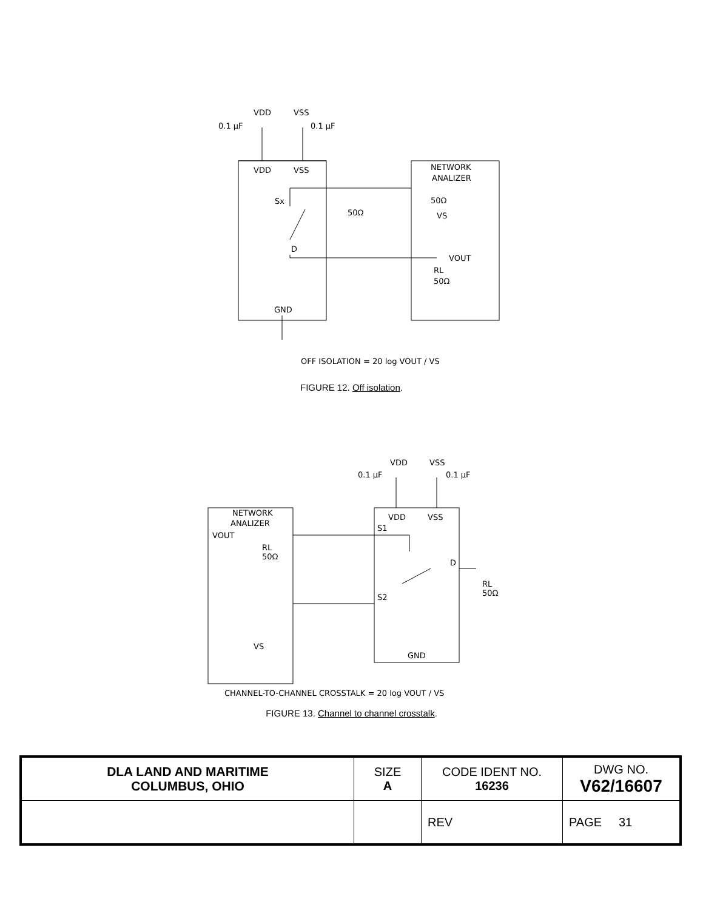VDD
VSS
0.1 µF
0.1 µF
VDD
VSS
Sx
D
50Ω
NETWORK
ANALIZER
50Ω
VS
VOUT
RL
50Ω
GND
OFF ISOLATION = 20 log VOUT / VS
FIGURE 12. Off isolation.
VDD
VSS
0.1 µF
0.1 µF
VDD
VSS
NETWORK
ANALIZER
VOUT
RL
50Ω
S1
S2
D
RL
50Ω
VS
GND
CHANNEL-TO-CHANNEL CROSSTALK = 20 log VOUT / VS
FIGURE 13. Channel to channel crosstalk.
| DLA LAND AND MARITIME COLUMBUS, OHIO | SIZE A | CODE IDENT NO. 16236 | DWG NO. V62/16607 |
| | | REV | PAGE 31 |